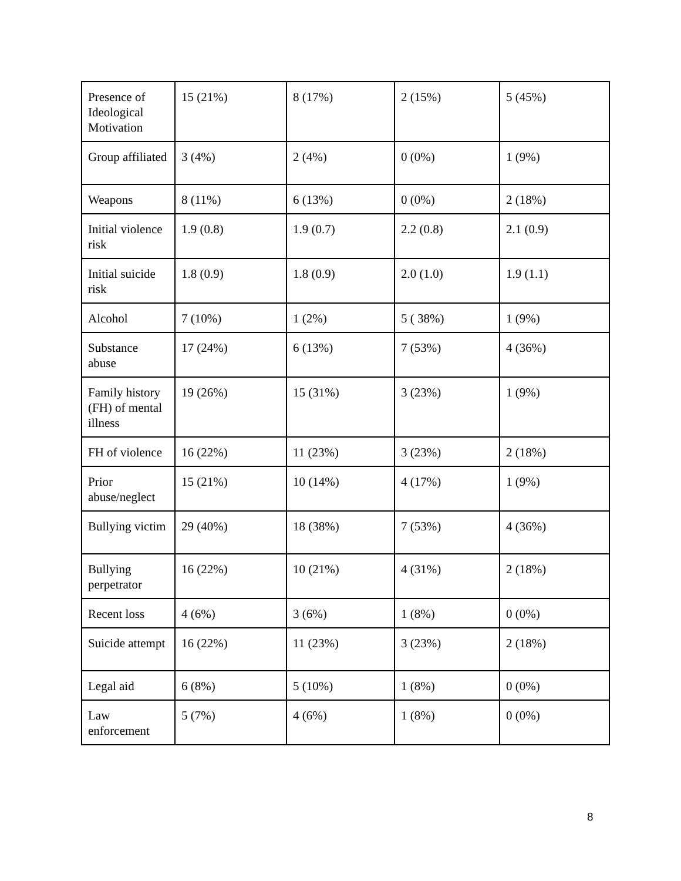| Presence of Ideological Motivation | 15 (21%) | 8 (17%) | 2 (15%) | 5 (45%) |
| Group affiliated | 3 (4%) | 2 (4%) | 0 (0%) | 1 (9%) |
| Weapons | 8 (11%) | 6 (13%) | 0 (0%) | 2 (18%) |
| Initial violence risk | 1.9 (0.8) | 1.9 (0.7) | 2.2 (0.8) | 2.1 (0.9) |
| Initial suicide risk | 1.8 (0.9) | 1.8 (0.9) | 2.0 (1.0) | 1.9 (1.1) |
| Alcohol | 7 (10%) | 1 (2%) | 5 ( 38%) | 1 (9%) |
| Substance abuse | 17 (24%) | 6 (13%) | 7 (53%) | 4 (36%) |
| Family history (FH) of mental illness | 19 (26%) | 15 (31%) | 3 (23%) | 1 (9%) |
| FH of violence | 16 (22%) | 11 (23%) | 3 (23%) | 2 (18%) |
| Prior abuse/neglect | 15 (21%) | 10 (14%) | 4 (17%) | 1 (9%) |
| Bullying victim | 29 (40%) | 18 (38%) | 7 (53%) | 4 (36%) |
| Bullying perpetrator | 16 (22%) | 10 (21%) | 4 (31%) | 2 (18%) |
| Recent loss | 4 (6%) | 3 (6%) | 1 (8%) | 0 (0%) |
| Suicide attempt | 16 (22%) | 11 (23%) | 3 (23%) | 2 (18%) |
| Legal aid | 6 (8%) | 5 (10%) | 1 (8%) | 0 (0%) |
| Law enforcement | 5 (7%) | 4 (6%) | 1 (8%) | 0 (0%) |
8